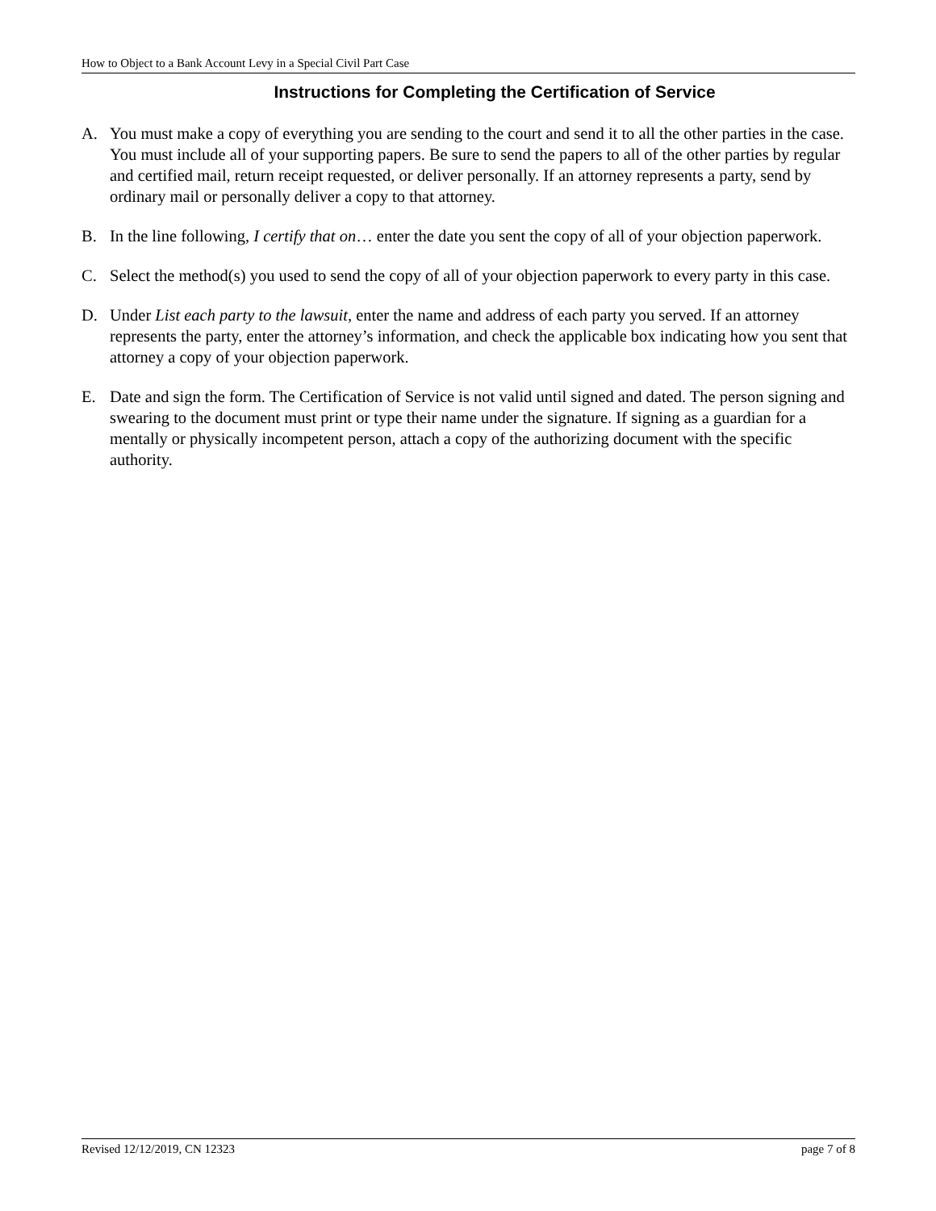How to Object to a Bank Account Levy in a Special Civil Part Case
Instructions for Completing the Certification of Service
A. You must make a copy of everything you are sending to the court and send it to all the other parties in the case. You must include all of your supporting papers. Be sure to send the papers to all of the other parties by regular and certified mail, return receipt requested, or deliver personally. If an attorney represents a party, send by ordinary mail or personally deliver a copy to that attorney.
B. In the line following, I certify that on… enter the date you sent the copy of all of your objection paperwork.
C. Select the method(s) you used to send the copy of all of your objection paperwork to every party in this case.
D. Under List each party to the lawsuit, enter the name and address of each party you served. If an attorney represents the party, enter the attorney’s information, and check the applicable box indicating how you sent that attorney a copy of your objection paperwork.
E. Date and sign the form. The Certification of Service is not valid until signed and dated. The person signing and swearing to the document must print or type their name under the signature. If signing as a guardian for a mentally or physically incompetent person, attach a copy of the authorizing document with the specific authority.
Revised 12/12/2019, CN 12323 page 7 of 8